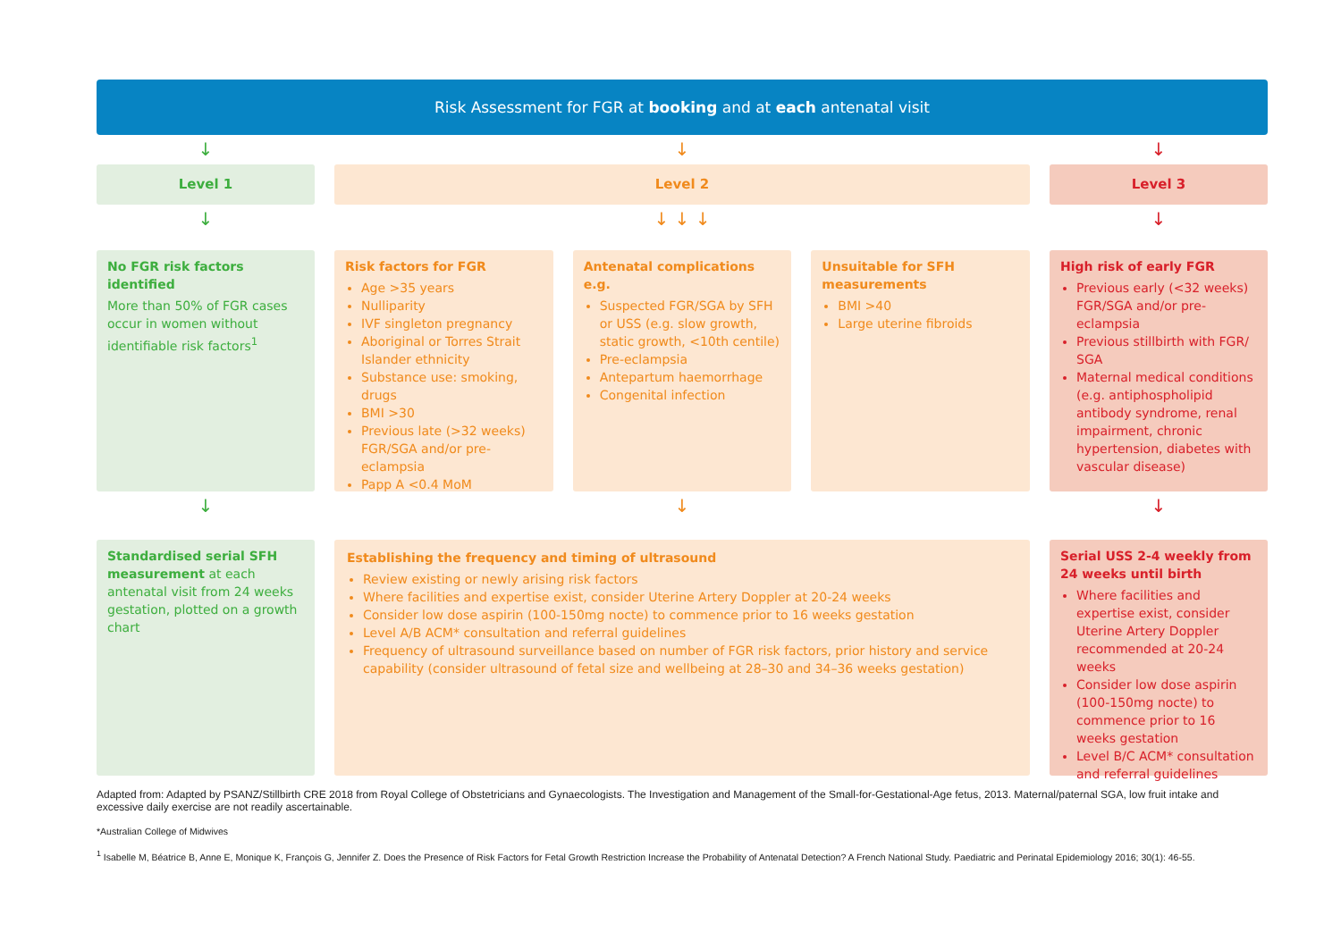Risk Assessment for FGR at booking and at each antenatal visit
↓ ↓ ↓
Level 1 Level 2 Level 3
↓ ↓ ↓ ↓ ↓
No FGR risk factors identified
More than 50% of FGR cases occur in women without identifiable risk factors<sup>1</sup>
Risk factors for FGR
Age >35 years
Nulliparity
IVF singleton pregnancy
Aboriginal or Torres Strait Islander ethnicity
Substance use: smoking, drugs
BMI >30
Previous late (>32 weeks) FGR/SGA and/or pre-eclampsia
Papp A <0.4 MoM
Antenatal complications e.g.
Suspected FGR/SGA by SFH or USS (e.g. slow growth, static growth, <10th centile)
Pre-eclampsia
Antepartum haemorrhage
Congenital infection
Unsuitable for SFH measurements
BMI >40
Large uterine fibroids
High risk of early FGR
Previous early (<32 weeks) FGR/SGA and/or pre-eclampsia
Previous stillbirth with FGR/ SGA
Maternal medical conditions (e.g. antiphospholipid antibody syndrome, renal impairment, chronic hypertension, diabetes with vascular disease)
↓ ↓ ↓
Standardised serial SFH measurement at each antenatal visit from 24 weeks gestation, plotted on a growth chart
Establishing the frequency and timing of ultrasound
Review existing or newly arising risk factors
Where facilities and expertise exist, consider Uterine Artery Doppler at 20-24 weeks
Consider low dose aspirin (100-150mg nocte) to commence prior to 16 weeks gestation
Level A/B ACM* consultation and referral guidelines
Frequency of ultrasound surveillance based on number of FGR risk factors, prior history and service capability (consider ultrasound of fetal size and wellbeing at 28–30 and 34–36 weeks gestation)
Serial USS 2-4 weekly from 24 weeks until birth
Where facilities and expertise exist, consider Uterine Artery Doppler recommended at 20-24 weeks
Consider low dose aspirin (100-150mg nocte) to commence prior to 16 weeks gestation
Level B/C ACM* consultation and referral guidelines
Adapted from: Adapted by PSANZ/Stillbirth CRE 2018 from Royal College of Obstetricians and Gynaecologists. The Investigation and Management of the Small-for-Gestational-Age fetus, 2013. Maternal/paternal SGA, low fruit intake and excessive daily exercise are not readily ascertainable.
*Australian College of Midwives
<sup>1</sup> Isabelle M, Béatrice B, Anne E, Monique K, François G, Jennifer Z. Does the Presence of Risk Factors for Fetal Growth Restriction Increase the Probability of Antenatal Detection? A French National Study. Paediatric and Perinatal Epidemiology 2016; 30(1): 46-55.